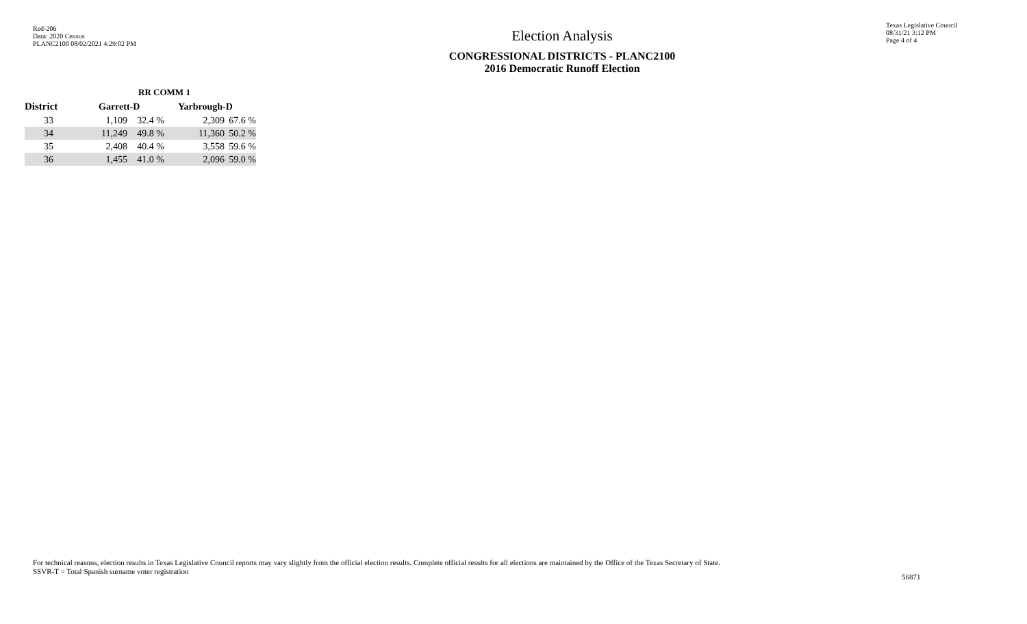Red-206
Data: 2020 Census
PLANC2100 08/02/2021 4:29:02 PM
Election Analysis
CONGRESSIONAL DISTRICTS - PLANC2100
2016 Democratic Runoff Election
Texas Legislative Council
08/31/21 3:12 PM
Page 4 of 4
| | RR COMM 1 | | | | |
| --- | --- | --- | --- | --- | --- |
| District | Garrett-D | | | Yarbrough-D | |
| 33 | 1,109 | 32.4 % | | 2,309 | 67.6 % |
| 34 | 11,249 | 49.8 % | | 11,360 | 50.2 % |
| 35 | 2,408 | 40.4 % | | 3,558 | 59.6 % |
| 36 | 1,455 | 41.0 % | | 2,096 | 59.0 % |
For technical reasons, election results in Texas Legislative Council reports may vary slightly from the official election results. Complete official results for all elections are maintained by the Office of the Texas Secretary of State.
SSVR-T = Total Spanish surname voter registration
56871